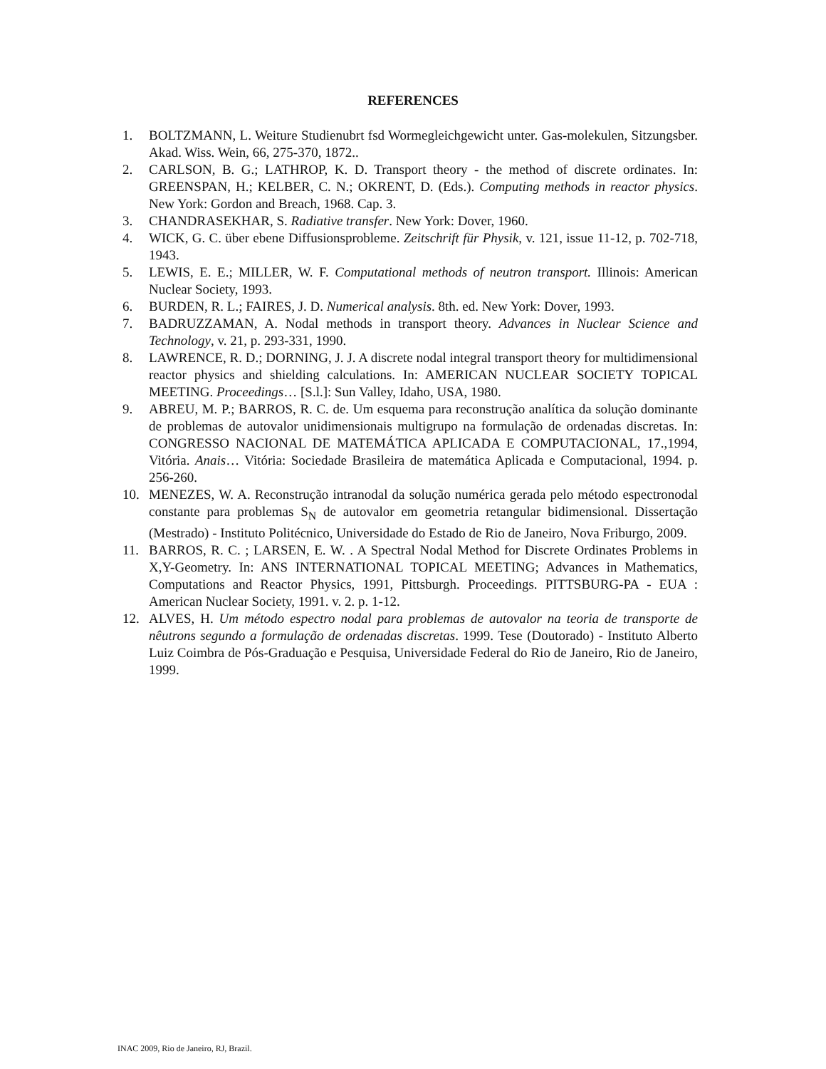REFERENCES
1. BOLTZMANN, L. Weiture Studienubrt fsd Wormegleichgewicht unter. Gas-molekulen, Sitzungsber. Akad. Wiss. Wein, 66, 275-370, 1872..
2. CARLSON, B. G.; LATHROP, K. D. Transport theory - the method of discrete ordinates. In: GREENSPAN, H.; KELBER, C. N.; OKRENT, D. (Eds.). Computing methods in reactor physics. New York: Gordon and Breach, 1968. Cap. 3.
3. CHANDRASEKHAR, S. Radiative transfer. New York: Dover, 1960.
4. WICK, G. C. über ebene Diffusionsprobleme. Zeitschrift für Physik, v. 121, issue 11-12, p. 702-718, 1943.
5. LEWIS, E. E.; MILLER, W. F. Computational methods of neutron transport. Illinois: American Nuclear Society, 1993.
6. BURDEN, R. L.; FAIRES, J. D. Numerical analysis. 8th. ed. New York: Dover, 1993.
7. BADRUZZAMAN, A. Nodal methods in transport theory. Advances in Nuclear Science and Technology, v. 21, p. 293-331, 1990.
8. LAWRENCE, R. D.; DORNING, J. J. A discrete nodal integral transport theory for multidimensional reactor physics and shielding calculations. In: AMERICAN NUCLEAR SOCIETY TOPICAL MEETING. Proceedings… [S.l.]: Sun Valley, Idaho, USA, 1980.
9. ABREU, M. P.; BARROS, R. C. de. Um esquema para reconstrução analítica da solução dominante de problemas de autovalor unidimensionais multigrupo na formulação de ordenadas discretas. In: CONGRESSO NACIONAL DE MATEMÁTICA APLICADA E COMPUTACIONAL, 17.,1994, Vitória. Anais… Vitória: Sociedade Brasileira de matemática Aplicada e Computacional, 1994. p. 256-260.
10. MENEZES, W. A. Reconstrução intranodal da solução numérica gerada pelo método espectronodal constante para problemas S<sub>N</sub> de autovalor em geometria retangular bidimensional. Dissertação (Mestrado) - Instituto Politécnico, Universidade do Estado de Rio de Janeiro, Nova Friburgo, 2009.
11. BARROS, R. C. ; LARSEN, E. W. . A Spectral Nodal Method for Discrete Ordinates Problems in X,Y-Geometry. In: ANS INTERNATIONAL TOPICAL MEETING; Advances in Mathematics, Computations and Reactor Physics, 1991, Pittsburgh. Proceedings. PITTSBURG-PA - EUA : American Nuclear Society, 1991. v. 2. p. 1-12.
12. ALVES, H. Um método espectro nodal para problemas de autovalor na teoria de transporte de nêutrons segundo a formulação de ordenadas discretas. 1999. Tese (Doutorado) - Instituto Alberto Luiz Coimbra de Pós-Graduação e Pesquisa, Universidade Federal do Rio de Janeiro, Rio de Janeiro, 1999.
INAC 2009, Rio de Janeiro, RJ, Brazil.